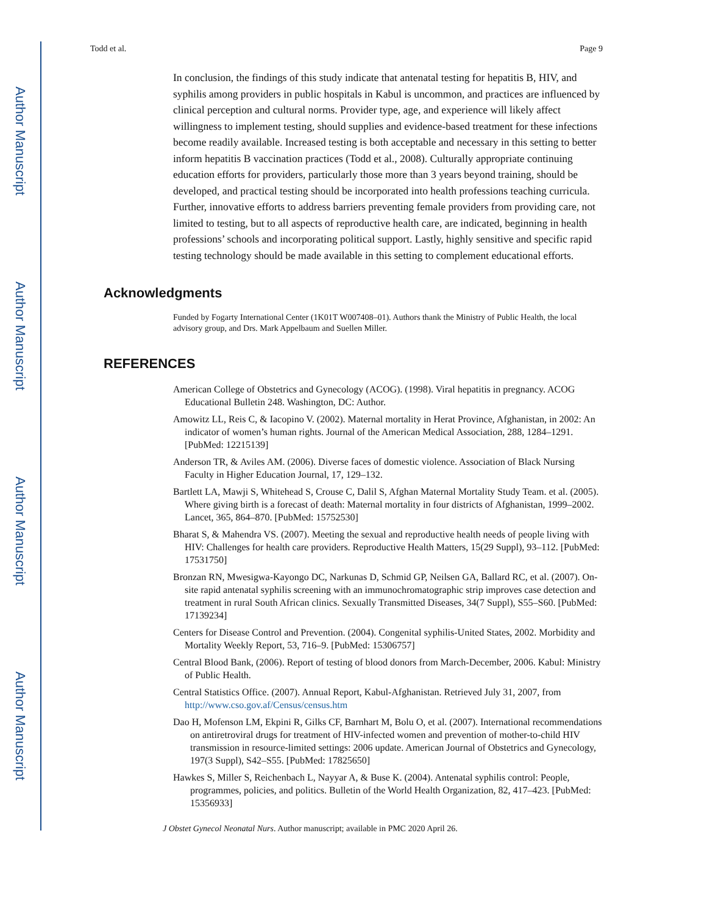Author Manuscript
Author Manuscript
Author Manuscript
Author Manuscript
Todd et al. Page 9
In conclusion, the findings of this study indicate that antenatal testing for hepatitis B, HIV, and syphilis among providers in public hospitals in Kabul is uncommon, and practices are influenced by clinical perception and cultural norms. Provider type, age, and experience will likely affect willingness to implement testing, should supplies and evidence-based treatment for these infections become readily available. Increased testing is both acceptable and necessary in this setting to better inform hepatitis B vaccination practices (Todd et al., 2008). Culturally appropriate continuing education efforts for providers, particularly those more than 3 years beyond training, should be developed, and practical testing should be incorporated into health professions teaching curricula. Further, innovative efforts to address barriers preventing female providers from providing care, not limited to testing, but to all aspects of reproductive health care, are indicated, beginning in health professions’ schools and incorporating political support. Lastly, highly sensitive and specific rapid testing technology should be made available in this setting to complement educational efforts.
Acknowledgments
Funded by Fogarty International Center (1K01T W007408–01). Authors thank the Ministry of Public Health, the local advisory group, and Drs. Mark Appelbaum and Suellen Miller.
REFERENCES
American College of Obstetrics and Gynecology (ACOG). (1998). Viral hepatitis in pregnancy. ACOG Educational Bulletin 248. Washington, DC: Author.
Amowitz LL, Reis C, & Iacopino V. (2002). Maternal mortality in Herat Province, Afghanistan, in 2002: An indicator of women’s human rights. Journal of the American Medical Association, 288, 1284–1291. [PubMed: 12215139]
Anderson TR, & Aviles AM. (2006). Diverse faces of domestic violence. Association of Black Nursing Faculty in Higher Education Journal, 17, 129–132.
Bartlett LA, Mawji S, Whitehead S, Crouse C, Dalil S, Afghan Maternal Mortality Study Team. et al. (2005). Where giving birth is a forecast of death: Maternal mortality in four districts of Afghanistan, 1999–2002. Lancet, 365, 864–870. [PubMed: 15752530]
Bharat S, & Mahendra VS. (2007). Meeting the sexual and reproductive health needs of people living with HIV: Challenges for health care providers. Reproductive Health Matters, 15(29 Suppl), 93–112. [PubMed: 17531750]
Bronzan RN, Mwesigwa-Kayongo DC, Narkunas D, Schmid GP, Neilsen GA, Ballard RC, et al. (2007). On-site rapid antenatal syphilis screening with an immunochromatographic strip improves case detection and treatment in rural South African clinics. Sexually Transmitted Diseases, 34(7 Suppl), S55–S60. [PubMed: 17139234]
Centers for Disease Control and Prevention. (2004). Congenital syphilis-United States, 2002. Morbidity and Mortality Weekly Report, 53, 716–9. [PubMed: 15306757]
Central Blood Bank, (2006). Report of testing of blood donors from March-December, 2006. Kabul: Ministry of Public Health.
Central Statistics Office. (2007). Annual Report, Kabul-Afghanistan. Retrieved July 31, 2007, from http://www.cso.gov.af/Census/census.htm
Dao H, Mofenson LM, Ekpini R, Gilks CF, Barnhart M, Bolu O, et al. (2007). International recommendations on antiretroviral drugs for treatment of HIV-infected women and prevention of mother-to-child HIV transmission in resource-limited settings: 2006 update. American Journal of Obstetrics and Gynecology, 197(3 Suppl), S42–S55. [PubMed: 17825650]
Hawkes S, Miller S, Reichenbach L, Nayyar A, & Buse K. (2004). Antenatal syphilis control: People, programmes, policies, and politics. Bulletin of the World Health Organization, 82, 417–423. [PubMed: 15356933]
J Obstet Gynecol Neonatal Nurs. Author manuscript; available in PMC 2020 April 26.